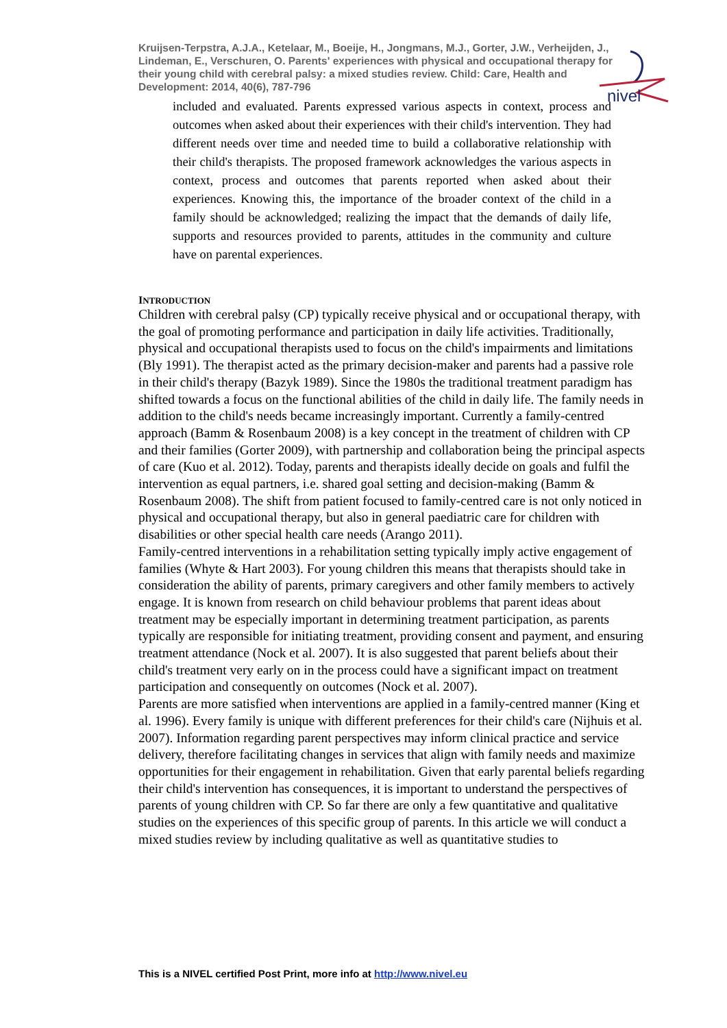Kruijsen-Terpstra, A.J.A., Ketelaar, M., Boeije, H., Jongmans, M.J., Gorter, J.W., Verheijden, J., Lindeman, E., Verschuren, O. Parents' experiences with physical and occupational therapy for their young child with cerebral palsy: a mixed studies review. Child: Care, Health and Development: 2014, 40(6), 787-796
nivel
included and evaluated. Parents expressed various aspects in context, process and outcomes when asked about their experiences with their child's intervention. They had different needs over time and needed time to build a collaborative relationship with their child's therapists. The proposed framework acknowledges the various aspects in context, process and outcomes that parents reported when asked about their experiences. Knowing this, the importance of the broader context of the child in a family should be acknowledged; realizing the impact that the demands of daily life, supports and resources provided to parents, attitudes in the community and culture have on parental experiences.
INTRODUCTION
Children with cerebral palsy (CP) typically receive physical and or occupational therapy, with the goal of promoting performance and participation in daily life activities. Traditionally, physical and occupational therapists used to focus on the child's impairments and limitations (Bly 1991). The therapist acted as the primary decision-maker and parents had a passive role in their child's therapy (Bazyk 1989). Since the 1980s the traditional treatment paradigm has shifted towards a focus on the functional abilities of the child in daily life. The family needs in addition to the child's needs became increasingly important. Currently a family-centred approach (Bamm & Rosenbaum 2008) is a key concept in the treatment of children with CP and their families (Gorter 2009), with partnership and collaboration being the principal aspects of care (Kuo et al. 2012). Today, parents and therapists ideally decide on goals and fulfil the intervention as equal partners, i.e. shared goal setting and decision-making (Bamm & Rosenbaum 2008). The shift from patient focused to family-centred care is not only noticed in physical and occupational therapy, but also in general paediatric care for children with disabilities or other special health care needs (Arango 2011).
Family-centred interventions in a rehabilitation setting typically imply active engagement of families (Whyte & Hart 2003). For young children this means that therapists should take in consideration the ability of parents, primary caregivers and other family members to actively engage. It is known from research on child behaviour problems that parent ideas about treatment may be especially important in determining treatment participation, as parents typically are responsible for initiating treatment, providing consent and payment, and ensuring treatment attendance (Nock et al. 2007). It is also suggested that parent beliefs about their child's treatment very early on in the process could have a significant impact on treatment participation and consequently on outcomes (Nock et al. 2007).
Parents are more satisfied when interventions are applied in a family-centred manner (King et al. 1996). Every family is unique with different preferences for their child's care (Nijhuis et al. 2007). Information regarding parent perspectives may inform clinical practice and service delivery, therefore facilitating changes in services that align with family needs and maximize opportunities for their engagement in rehabilitation. Given that early parental beliefs regarding their child's intervention has consequences, it is important to understand the perspectives of parents of young children with CP. So far there are only a few quantitative and qualitative studies on the experiences of this specific group of parents. In this article we will conduct a mixed studies review by including qualitative as well as quantitative studies to
This is a NIVEL certified Post Print, more info at http://www.nivel.eu